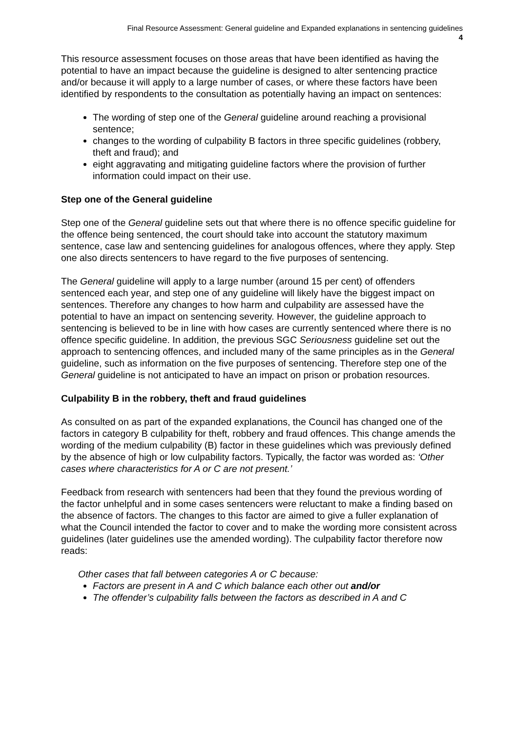Final Resource Assessment: General guideline and Expanded explanations in sentencing guidelines
4
This resource assessment focuses on those areas that have been identified as having the potential to have an impact because the guideline is designed to alter sentencing practice and/or because it will apply to a large number of cases, or where these factors have been identified by respondents to the consultation as potentially having an impact on sentences:
The wording of step one of the General guideline around reaching a provisional sentence;
changes to the wording of culpability B factors in three specific guidelines (robbery, theft and fraud); and
eight aggravating and mitigating guideline factors where the provision of further information could impact on their use.
Step one of the General guideline
Step one of the General guideline sets out that where there is no offence specific guideline for the offence being sentenced, the court should take into account the statutory maximum sentence, case law and sentencing guidelines for analogous offences, where they apply. Step one also directs sentencers to have regard to the five purposes of sentencing.
The General guideline will apply to a large number (around 15 per cent) of offenders sentenced each year, and step one of any guideline will likely have the biggest impact on sentences. Therefore any changes to how harm and culpability are assessed have the potential to have an impact on sentencing severity. However, the guideline approach to sentencing is believed to be in line with how cases are currently sentenced where there is no offence specific guideline. In addition, the previous SGC Seriousness guideline set out the approach to sentencing offences, and included many of the same principles as in the General guideline, such as information on the five purposes of sentencing. Therefore step one of the General guideline is not anticipated to have an impact on prison or probation resources.
Culpability B in the robbery, theft and fraud guidelines
As consulted on as part of the expanded explanations, the Council has changed one of the factors in category B culpability for theft, robbery and fraud offences. This change amends the wording of the medium culpability (B) factor in these guidelines which was previously defined by the absence of high or low culpability factors. Typically, the factor was worded as: ‘Other cases where characteristics for A or C are not present.’
Feedback from research with sentencers had been that they found the previous wording of the factor unhelpful and in some cases sentencers were reluctant to make a finding based on the absence of factors. The changes to this factor are aimed to give a fuller explanation of what the Council intended the factor to cover and to make the wording more consistent across guidelines (later guidelines use the amended wording). The culpability factor therefore now reads:
Other cases that fall between categories A or C because:
Factors are present in A and C which balance each other out and/or
The offender’s culpability falls between the factors as described in A and C